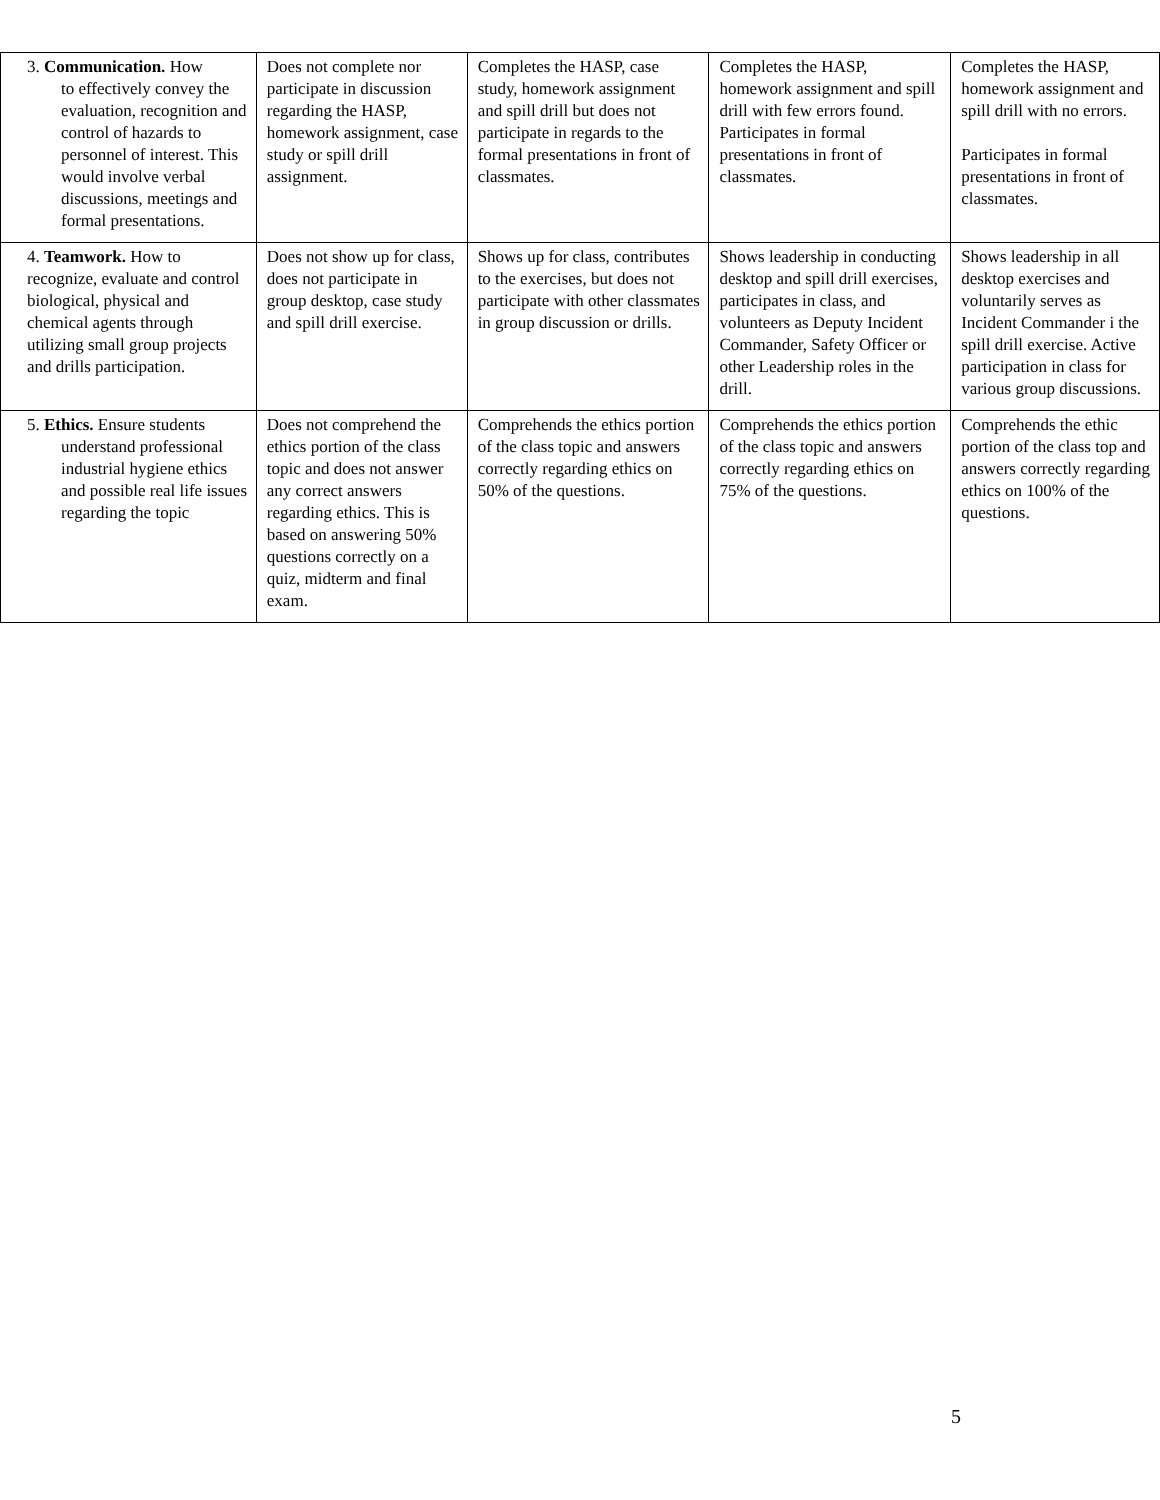| 3. Communication. How to effectively convey the evaluation, recognition and control of hazards to personnel of interest. This would involve verbal discussions, meetings and formal presentations. | Does not complete nor participate in discussion regarding the HASP, homework assignment, case study or spill drill assignment. | Completes the HASP, case study, homework assignment and spill drill but does not participate in regards to the formal presentations in front of classmates. | Completes the HASP, homework assignment and spill drill with few errors found. Participates in formal presentations in front of classmates. | Completes the HASP, homework assignment and spill drill with no errors. Participates in formal presentations in front of classmates. |
| 4. Teamwork. How to recognize, evaluate and control biological, physical and chemical agents through utilizing small group projects and drills participation. | Does not show up for class, does not participate in group desktop, case study and spill drill exercise. | Shows up for class, contributes to the exercises, but does not participate with other classmates in group discussion or drills. | Shows leadership in conducting desktop and spill drill exercises, participates in class, and volunteers as Deputy Incident Commander, Safety Officer or other Leadership roles in the drill. | Shows leadership in all desktop exercises and voluntarily serves as Incident Commander i the spill drill exercise. Active participation in class for various group discussions. |
| 5. Ethics. Ensure students understand professional industrial hygiene ethics and possible real life issues regarding the topic | Does not comprehend the ethics portion of the class topic and does not answer any correct answers regarding ethics. This is based on answering 50% questions correctly on a quiz, midterm and final exam. | Comprehends the ethics portion of the class topic and answers correctly regarding ethics on 50% of the questions. | Comprehends the ethics portion of the class topic and answers correctly regarding ethics on 75% of the questions. | Comprehends the ethic portion of the class top and answers correctly regarding ethics on 100% of the questions. |
5